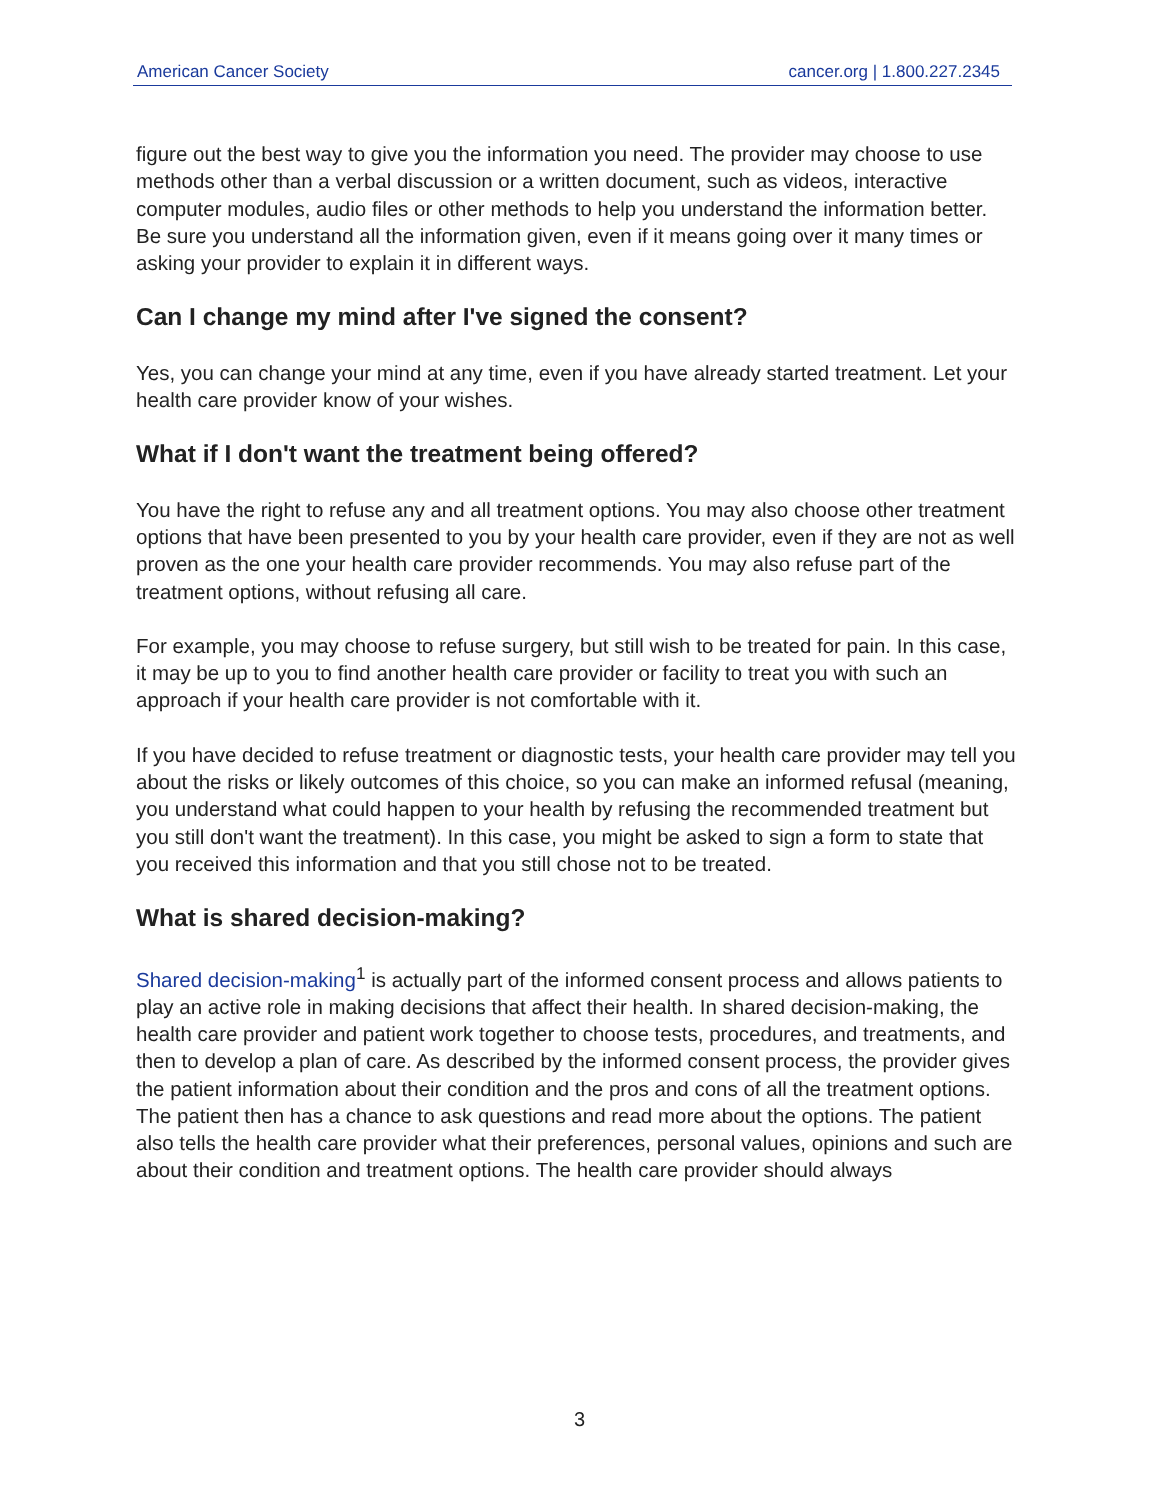American Cancer Society cancer.org | 1.800.227.2345
figure out the best way to give you the information you need. The provider may choose to use methods other than a verbal discussion or a written document, such as videos, interactive computer modules, audio files or other methods to help you understand the information better. Be sure you understand all the information given, even if it means going over it many times or asking your provider to explain it in different ways.
Can I change my mind after I've signed the consent?
Yes, you can change your mind at any time, even if you have already started treatment. Let your health care provider know of your wishes.
What if I don't want the treatment being offered?
You have the right to refuse any and all treatment options. You may also choose other treatment options that have been presented to you by your health care provider, even if they are not as well proven as the one your health care provider recommends. You may also refuse part of the treatment options, without refusing all care.
For example, you may choose to refuse surgery, but still wish to be treated for pain. In this case, it may be up to you to find another health care provider or facility to treat you with such an approach if your health care provider is not comfortable with it.
If you have decided to refuse treatment or diagnostic tests, your health care provider may tell you about the risks or likely outcomes of this choice, so you can make an informed refusal (meaning, you understand what could happen to your health by refusing the recommended treatment but you still don't want the treatment). In this case, you might be asked to sign a form to state that you received this information and that you still chose not to be treated.
What is shared decision-making?
Shared decision-making<sup>1</sup> is actually part of the informed consent process and allows patients to play an active role in making decisions that affect their health. In shared decision-making, the health care provider and patient work together to choose tests, procedures, and treatments, and then to develop a plan of care. As described by the informed consent process, the provider gives the patient information about their condition and the pros and cons of all the treatment options. The patient then has a chance to ask questions and read more about the options. The patient also tells the health care provider what their preferences, personal values, opinions and such are about their condition and treatment options. The health care provider should always
3